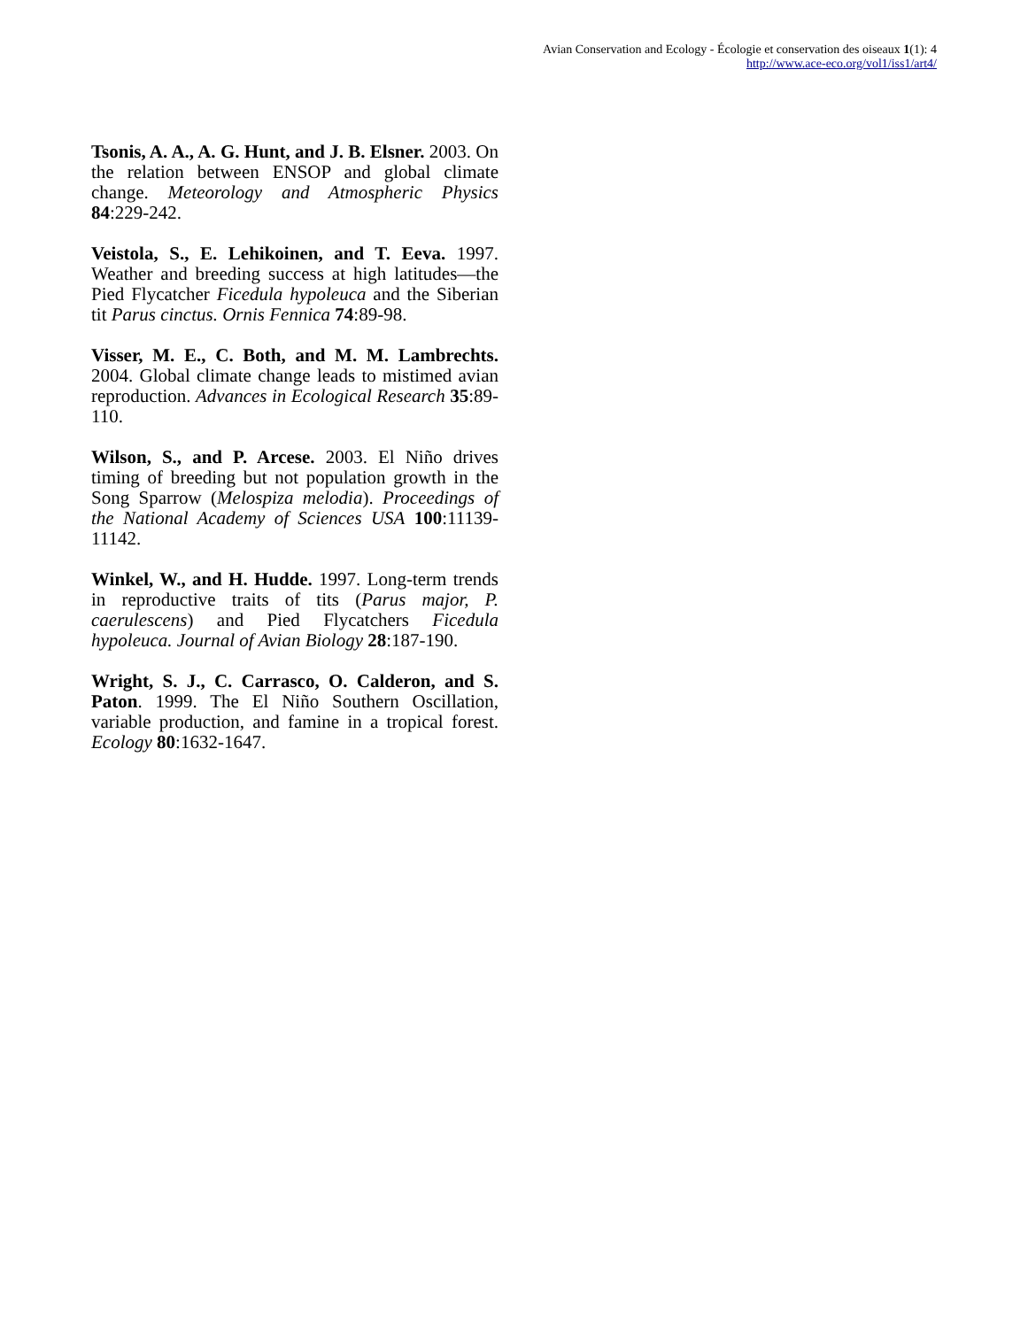Avian Conservation and Ecology - Écologie et conservation des oiseaux 1(1): 4
http://www.ace-eco.org/vol1/iss1/art4/
Tsonis, A. A., A. G. Hunt, and J. B. Elsner. 2003. On the relation between ENSOP and global climate change. Meteorology and Atmospheric Physics 84:229-242.
Veistola, S., E. Lehikoinen, and T. Eeva. 1997. Weather and breeding success at high latitudes—the Pied Flycatcher Ficedula hypoleuca and the Siberian tit Parus cinctus. Ornis Fennica 74:89-98.
Visser, M. E., C. Both, and M. M. Lambrechts. 2004. Global climate change leads to mistimed avian reproduction. Advances in Ecological Research 35:89-110.
Wilson, S., and P. Arcese. 2003. El Niño drives timing of breeding but not population growth in the Song Sparrow (Melospiza melodia). Proceedings of the National Academy of Sciences USA 100:11139-11142.
Winkel, W., and H. Hudde. 1997. Long-term trends in reproductive traits of tits (Parus major, P. caerulescens) and Pied Flycatchers Ficedula hypoleuca. Journal of Avian Biology 28:187-190.
Wright, S. J., C. Carrasco, O. Calderon, and S. Paton. 1999. The El Niño Southern Oscillation, variable production, and famine in a tropical forest. Ecology 80:1632-1647.